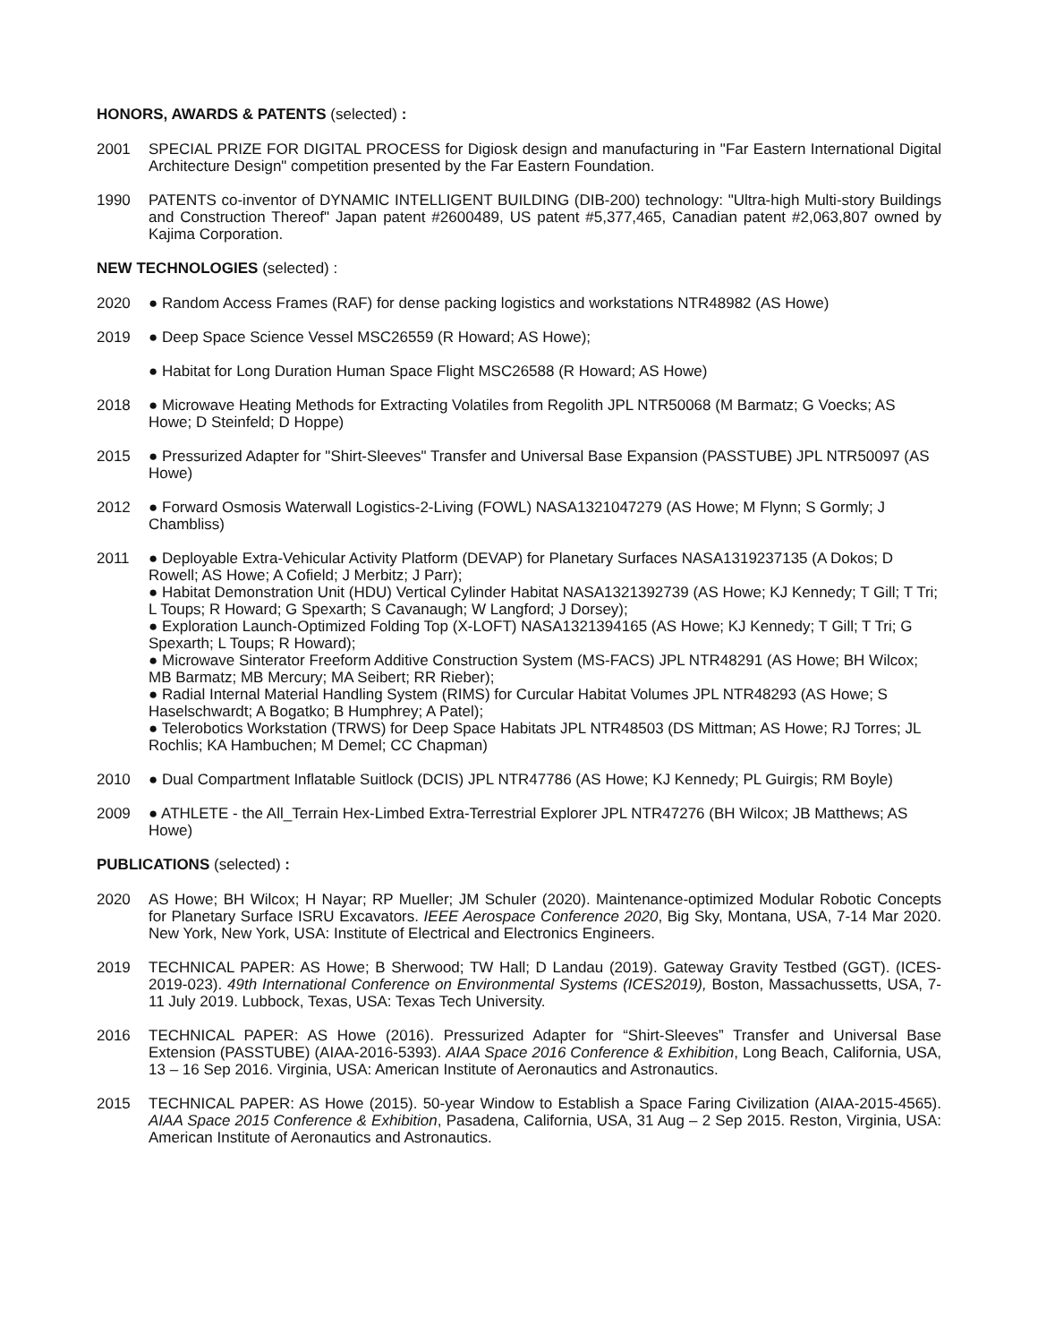HONORS, AWARDS & PATENTS (selected) :
2001 SPECIAL PRIZE FOR DIGITAL PROCESS for Digiosk design and manufacturing in "Far Eastern International Digital Architecture Design" competition presented by the Far Eastern Foundation.
1990 PATENTS co-inventor of DYNAMIC INTELLIGENT BUILDING (DIB-200) technology: "Ultra-high Multi-story Buildings and Construction Thereof" Japan patent #2600489, US patent #5,377,465, Canadian patent #2,063,807 owned by Kajima Corporation.
NEW TECHNOLOGIES (selected) :
2020 ● Random Access Frames (RAF) for dense packing logistics and workstations NTR48982 (AS Howe)
2019 ● Deep Space Science Vessel MSC26559 (R Howard; AS Howe);
● Habitat for Long Duration Human Space Flight MSC26588 (R Howard; AS Howe)
2018 ● Microwave Heating Methods for Extracting Volatiles from Regolith JPL NTR50068 (M Barmatz; G Voecks; AS Howe; D Steinfeld; D Hoppe)
2015 ● Pressurized Adapter for "Shirt-Sleeves" Transfer and Universal Base Expansion (PASSTUBE) JPL NTR50097 (AS Howe)
2012 ● Forward Osmosis Waterwall Logistics-2-Living (FOWL) NASA1321047279 (AS Howe; M Flynn; S Gormly; J Chambliss)
2011 ● Deployable Extra-Vehicular Activity Platform (DEVAP) for Planetary Surfaces NASA1319237135 (A Dokos; D Rowell; AS Howe; A Cofield; J Merbitz; J Parr);
● Habitat Demonstration Unit (HDU) Vertical Cylinder Habitat NASA1321392739 (AS Howe; KJ Kennedy; T Gill; T Tri; L Toups; R Howard; G Spexarth; S Cavanaugh; W Langford; J Dorsey);
● Exploration Launch-Optimized Folding Top (X-LOFT) NASA1321394165 (AS Howe; KJ Kennedy; T Gill; T Tri; G Spexarth; L Toups; R Howard);
● Microwave Sinterator Freeform Additive Construction System (MS-FACS) JPL NTR48291 (AS Howe; BH Wilcox; MB Barmatz; MB Mercury; MA Seibert; RR Rieber);
● Radial Internal Material Handling System (RIMS) for Curcular Habitat Volumes JPL NTR48293 (AS Howe; S Haselschwardt; A Bogatko; B Humphrey; A Patel);
● Telerobotics Workstation (TRWS) for Deep Space Habitats JPL NTR48503 (DS Mittman; AS Howe; RJ Torres; JL Rochlis; KA Hambuchen; M Demel; CC Chapman)
2010 ● Dual Compartment Inflatable Suitlock (DCIS) JPL NTR47786 (AS Howe; KJ Kennedy; PL Guirgis; RM Boyle)
2009 ● ATHLETE - the All_Terrain Hex-Limbed Extra-Terrestrial Explorer JPL NTR47276 (BH Wilcox; JB Matthews; AS Howe)
PUBLICATIONS (selected) :
2020 AS Howe; BH Wilcox; H Nayar; RP Mueller; JM Schuler (2020). Maintenance-optimized Modular Robotic Concepts for Planetary Surface ISRU Excavators. IEEE Aerospace Conference 2020, Big Sky, Montana, USA, 7-14 Mar 2020. New York, New York, USA: Institute of Electrical and Electronics Engineers.
2019 TECHNICAL PAPER: AS Howe; B Sherwood; TW Hall; D Landau (2019). Gateway Gravity Testbed (GGT). (ICES-2019-023). 49th International Conference on Environmental Systems (ICES2019), Boston, Massachussetts, USA, 7-11 July 2019. Lubbock, Texas, USA: Texas Tech University.
2016 TECHNICAL PAPER: AS Howe (2016). Pressurized Adapter for “Shirt-Sleeves” Transfer and Universal Base Extension (PASSTUBE) (AIAA-2016-5393). AIAA Space 2016 Conference & Exhibition, Long Beach, California, USA, 13 – 16 Sep 2016. Virginia, USA: American Institute of Aeronautics and Astronautics.
2015 TECHNICAL PAPER: AS Howe (2015). 50-year Window to Establish a Space Faring Civilization (AIAA-2015-4565). AIAA Space 2015 Conference & Exhibition, Pasadena, California, USA, 31 Aug – 2 Sep 2015. Reston, Virginia, USA: American Institute of Aeronautics and Astronautics.